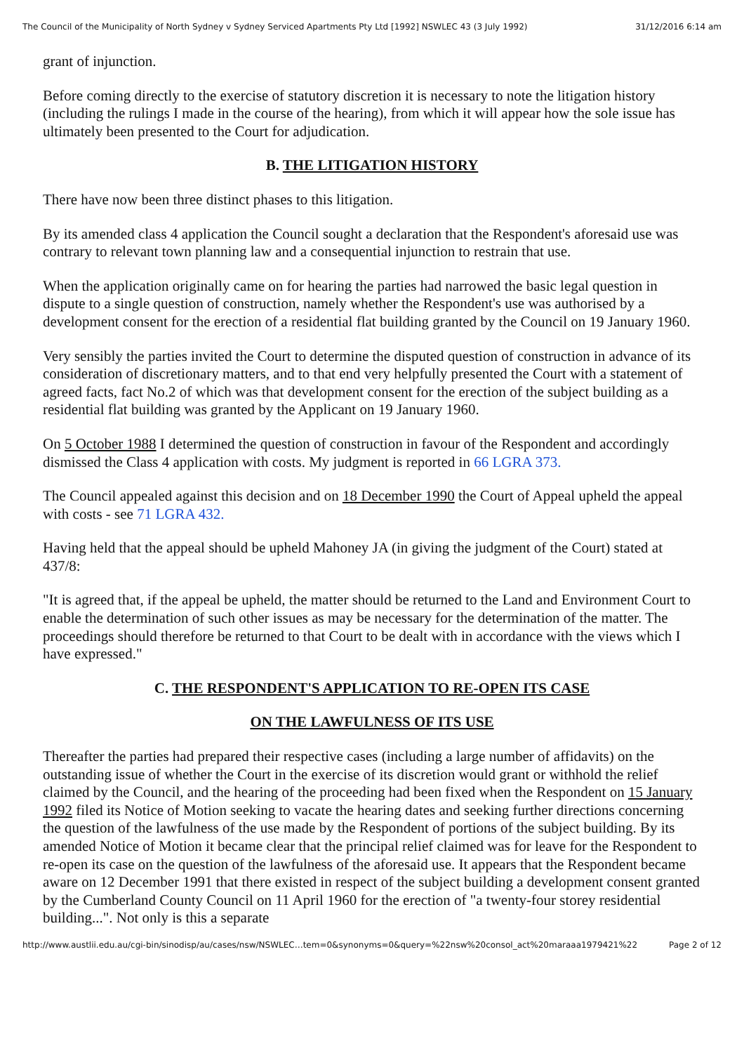The Council of the Municipality of North Sydney v Sydney Serviced Apartments Pty Ltd [1992] NSWLEC 43 (3 July 1992) 31/12/2016 6:14 am
grant of injunction.
Before coming directly to the exercise of statutory discretion it is necessary to note the litigation history (including the rulings I made in the course of the hearing), from which it will appear how the sole issue has ultimately been presented to the Court for adjudication.
B. THE LITIGATION HISTORY
There have now been three distinct phases to this litigation.
By its amended class 4 application the Council sought a declaration that the Respondent's aforesaid use was contrary to relevant town planning law and a consequential injunction to restrain that use.
When the application originally came on for hearing the parties had narrowed the basic legal question in dispute to a single question of construction, namely whether the Respondent's use was authorised by a development consent for the erection of a residential flat building granted by the Council on 19 January 1960.
Very sensibly the parties invited the Court to determine the disputed question of construction in advance of its consideration of discretionary matters, and to that end very helpfully presented the Court with a statement of agreed facts, fact No.2 of which was that development consent for the erection of the subject building as a residential flat building was granted by the Applicant on 19 January 1960.
On 5 October 1988 I determined the question of construction in favour of the Respondent and accordingly dismissed the Class 4 application with costs. My judgment is reported in 66 LGRA 373.
The Council appealed against this decision and on 18 December 1990 the Court of Appeal upheld the appeal with costs - see 71 LGRA 432.
Having held that the appeal should be upheld Mahoney JA (in giving the judgment of the Court) stated at 437/8:
"It is agreed that, if the appeal be upheld, the matter should be returned to the Land and Environment Court to enable the determination of such other issues as may be necessary for the determination of the matter. The proceedings should therefore be returned to that Court to be dealt with in accordance with the views which I have expressed."
C. THE RESPONDENT'S APPLICATION TO RE-OPEN ITS CASE
ON THE LAWFULNESS OF ITS USE
Thereafter the parties had prepared their respective cases (including a large number of affidavits) on the outstanding issue of whether the Court in the exercise of its discretion would grant or withhold the relief claimed by the Council, and the hearing of the proceeding had been fixed when the Respondent on 15 January 1992 filed its Notice of Motion seeking to vacate the hearing dates and seeking further directions concerning the question of the lawfulness of the use made by the Respondent of portions of the subject building. By its amended Notice of Motion it became clear that the principal relief claimed was for leave for the Respondent to re-open its case on the question of the lawfulness of the aforesaid use. It appears that the Respondent became aware on 12 December 1991 that there existed in respect of the subject building a development consent granted by the Cumberland County Council on 11 April 1960 for the erection of "a twenty-four storey residential building...". Not only is this a separate
http://www.austlii.edu.au/cgi-bin/sinodisp/au/cases/nsw/NSWLEC…tem=0&synonyms=0&query=%22nsw%20consol_act%20maraaa1979421%22 Page 2 of 12